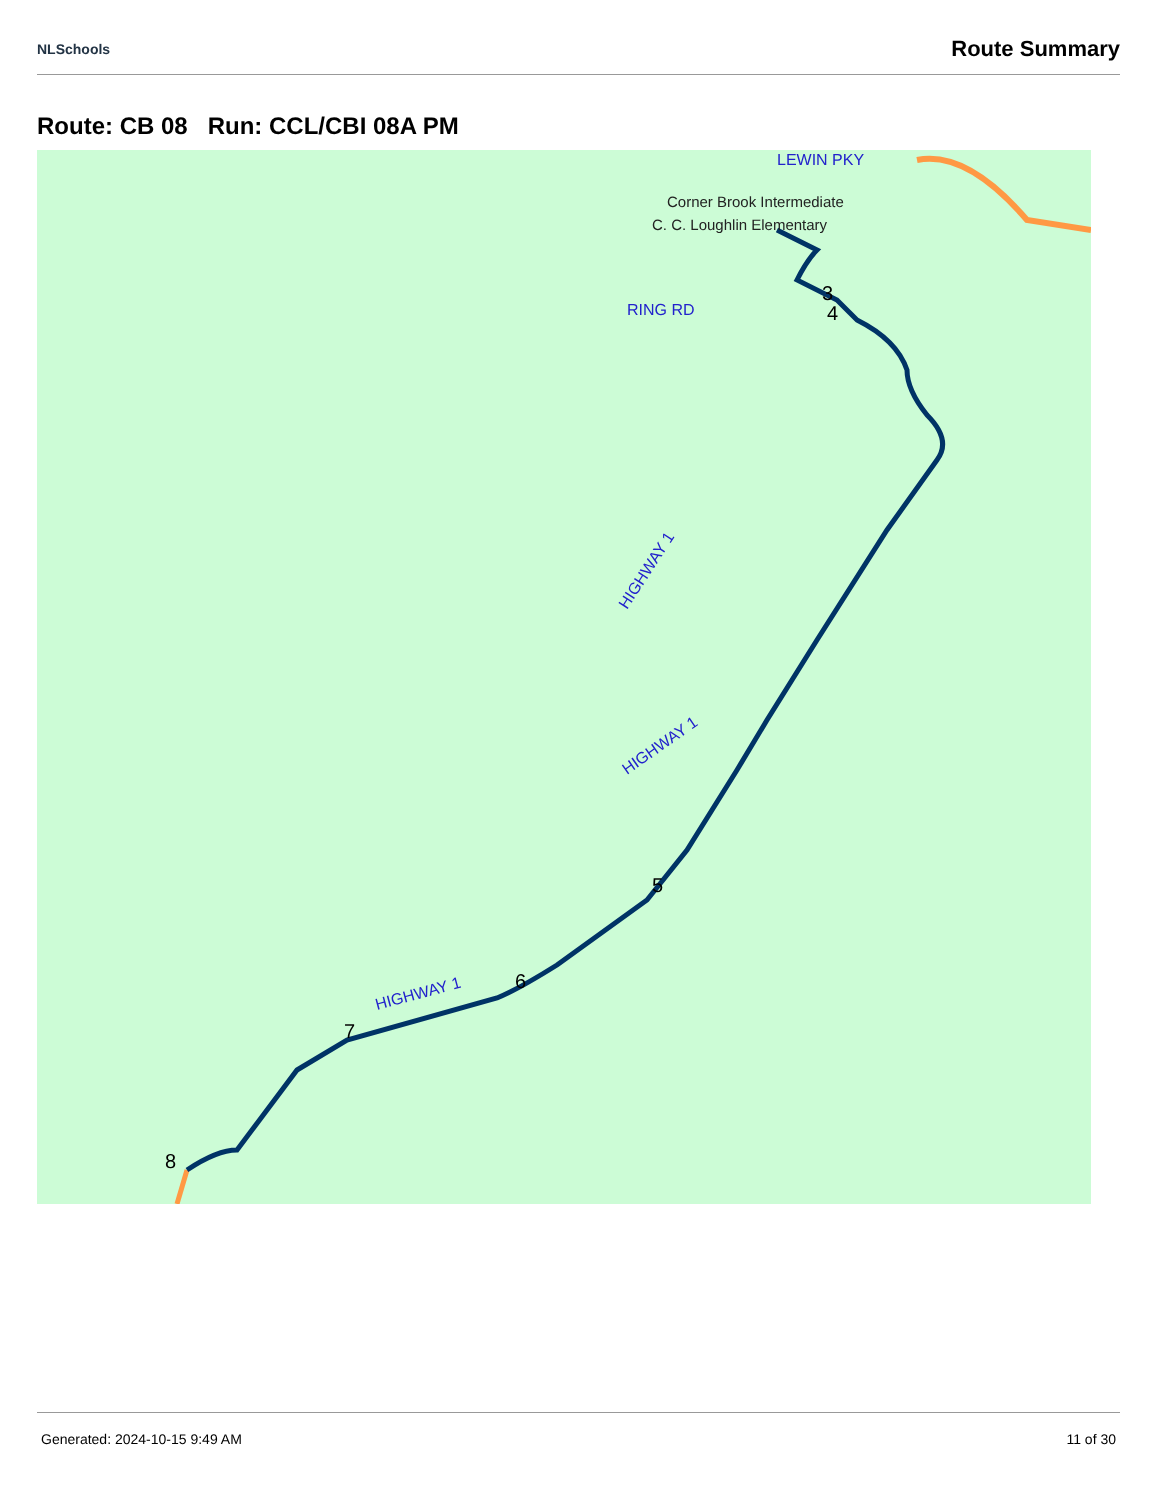NLSchools Route Summary
Route: CB 08 Run: CCL/CBI 08A PM
HIGHWAY 1
HIGHWAY 1
HIGHWAY 1
RING RD
LEWIN PKY
Corner Brook Intermediate
C. C. Loughlin Elementary
3
4
5
6
7
8
Generated: 2024-10-15 9:49 AM 11 of 30